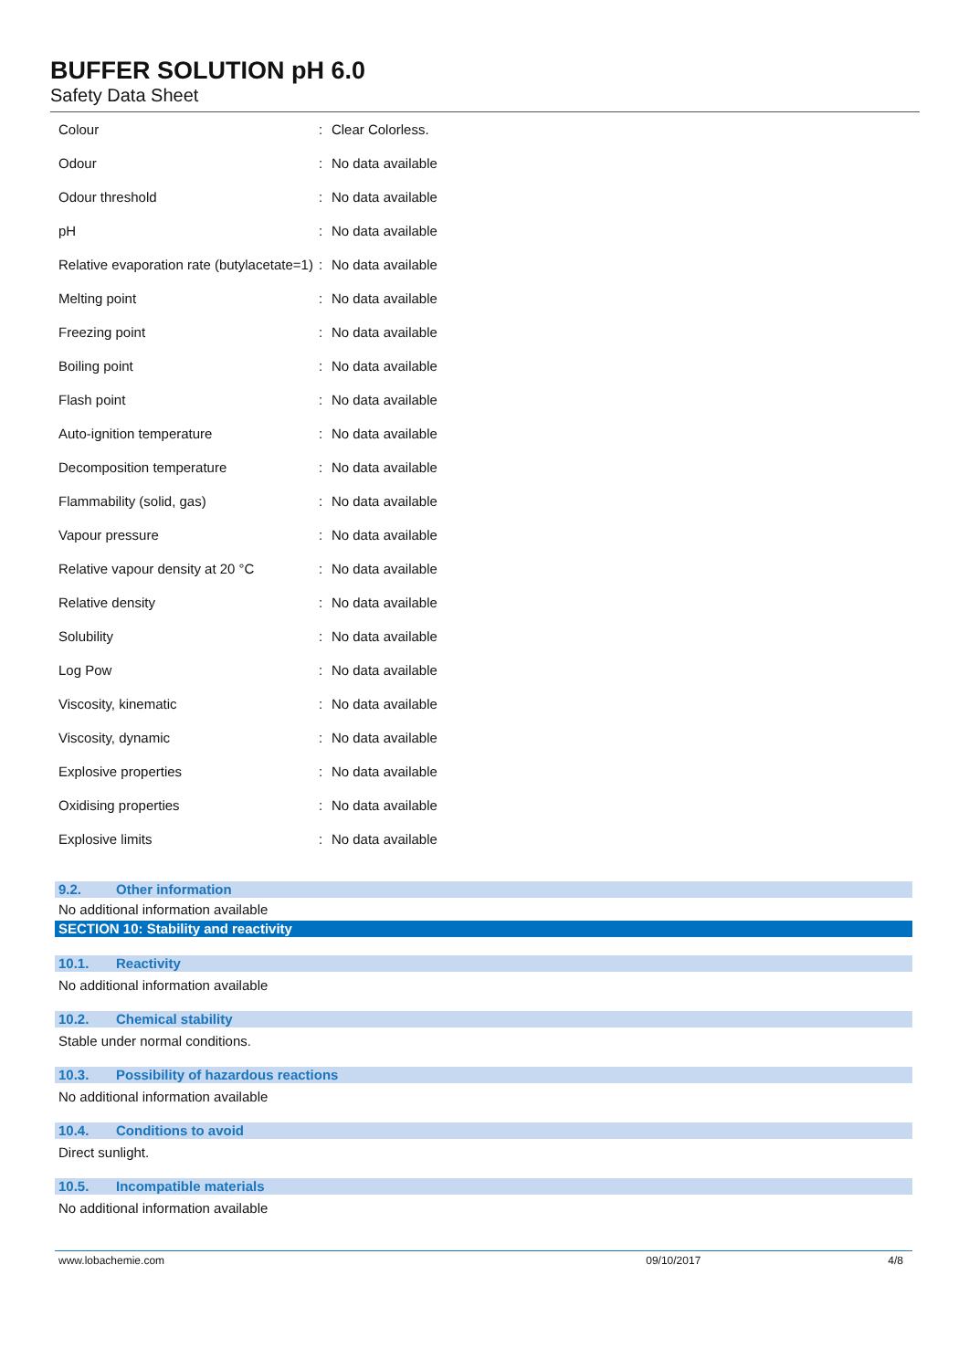BUFFER SOLUTION pH 6.0
Safety Data Sheet
| Colour | : | Clear Colorless. |
| Odour | : | No data available |
| Odour threshold | : | No data available |
| pH | : | No data available |
| Relative evaporation rate (butylacetate=1) | : | No data available |
| Melting point | : | No data available |
| Freezing point | : | No data available |
| Boiling point | : | No data available |
| Flash point | : | No data available |
| Auto-ignition temperature | : | No data available |
| Decomposition temperature | : | No data available |
| Flammability (solid, gas) | : | No data available |
| Vapour pressure | : | No data available |
| Relative vapour density at 20 °C | : | No data available |
| Relative density | : | No data available |
| Solubility | : | No data available |
| Log Pow | : | No data available |
| Viscosity, kinematic | : | No data available |
| Viscosity, dynamic | : | No data available |
| Explosive properties | : | No data available |
| Oxidising properties | : | No data available |
| Explosive limits | : | No data available |
9.2. Other information
No additional information available
SECTION 10: Stability and reactivity
10.1. Reactivity
No additional information available
10.2. Chemical stability
Stable under normal conditions.
10.3. Possibility of hazardous reactions
No additional information available
10.4. Conditions to avoid
Direct sunlight.
10.5. Incompatible materials
No additional information available
www.lobachemie.com 09/10/2017 4/8